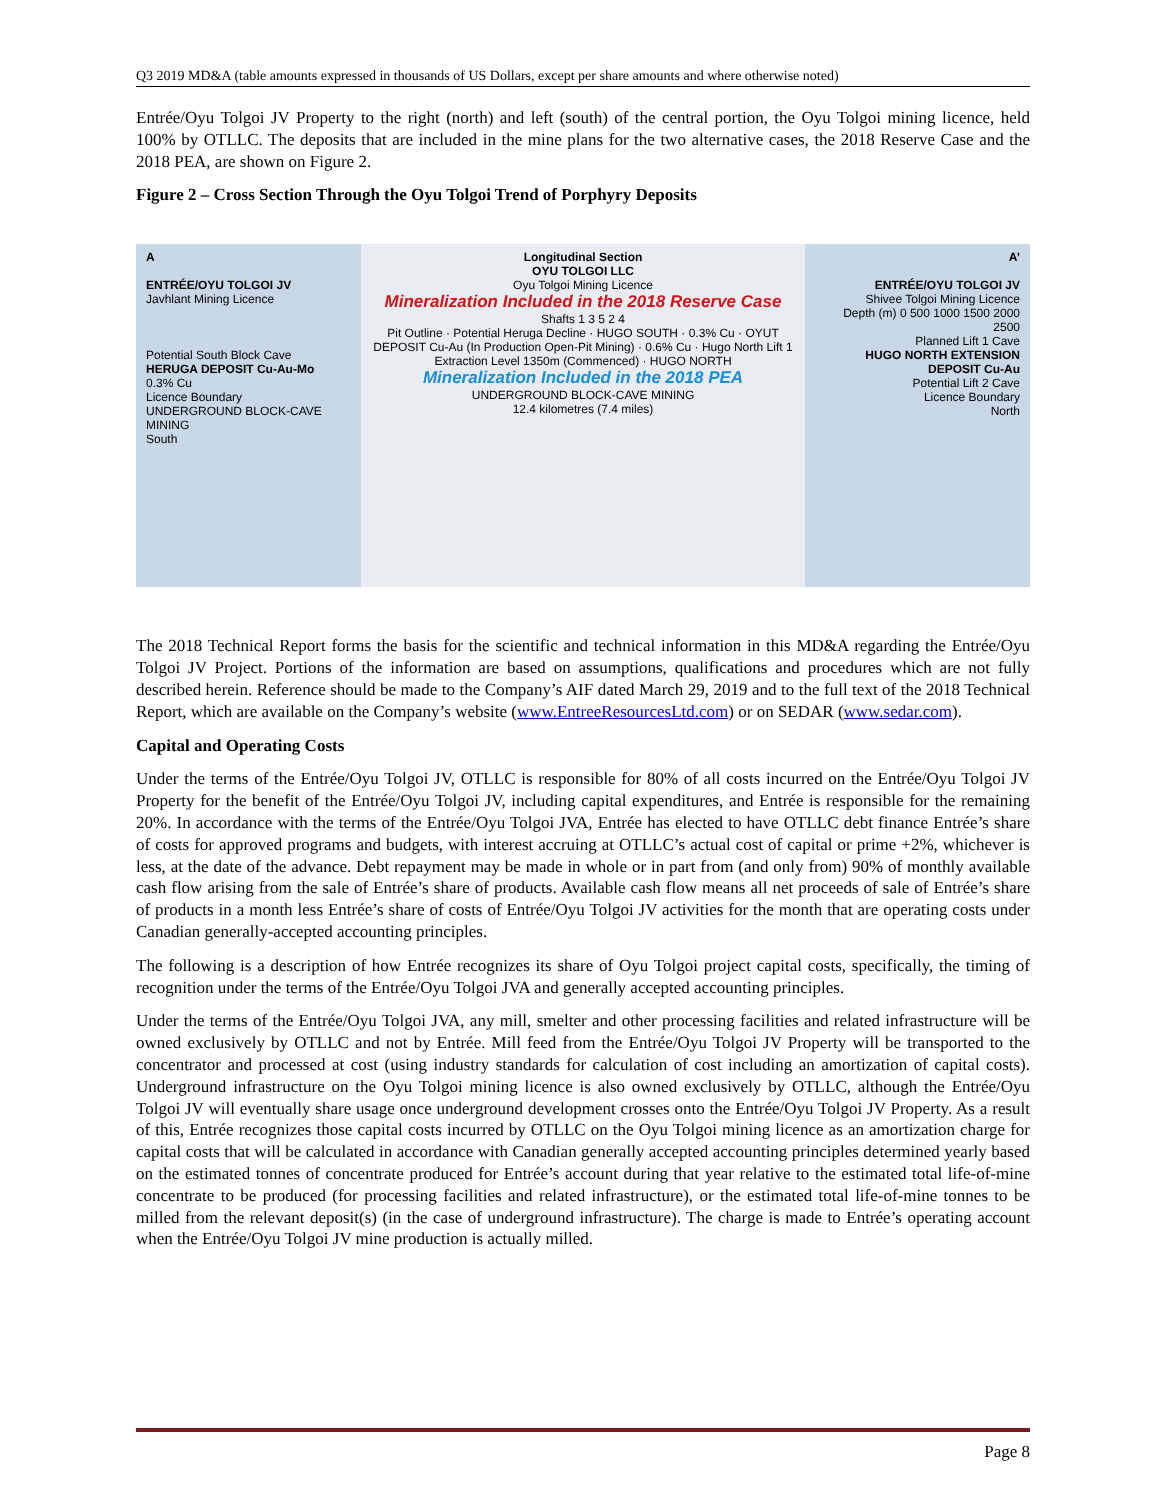Q3 2019 MD&A (table amounts expressed in thousands of US Dollars, except per share amounts and where otherwise noted)
Entrée/Oyu Tolgoi JV Property to the right (north) and left (south) of the central portion, the Oyu Tolgoi mining licence, held 100% by OTLLC. The deposits that are included in the mine plans for the two alternative cases, the 2018 Reserve Case and the 2018 PEA, are shown on Figure 2.
Figure 2 – Cross Section Through the Oyu Tolgoi Trend of Porphyry Deposits
A
ENTRÉE/OYU TOLGOI JV
Javhlant Mining Licence
Potential South Block Cave
HERUGA DEPOSIT Cu-Au-Mo
0.3% Cu
Licence Boundary
UNDERGROUND BLOCK-CAVE MINING
South
Longitudinal Section
OYU TOLGOI LLC
Oyu Tolgoi Mining Licence
Mineralization Included in the 2018 Reserve Case
Shafts 1 3 5 2 4
Pit Outline · Potential Heruga Decline · HUGO SOUTH · 0.3% Cu · OYUT DEPOSIT Cu-Au (In Production Open-Pit Mining) · 0.6% Cu · Hugo North Lift 1 Extraction Level 1350m (Commenced) · HUGO NORTH
Mineralization Included in the 2018 PEA
UNDERGROUND BLOCK-CAVE MINING
12.4 kilometres (7.4 miles)
A’
ENTRÉE/OYU TOLGOI JV
Shivee Tolgoi Mining Licence
Depth (m) 0 500 1000 1500 2000 2500
Planned Lift 1 Cave
HUGO NORTH EXTENSION DEPOSIT Cu-Au
Potential Lift 2 Cave
Licence Boundary
North
The 2018 Technical Report forms the basis for the scientific and technical information in this MD&A regarding the Entrée/Oyu Tolgoi JV Project. Portions of the information are based on assumptions, qualifications and procedures which are not fully described herein. Reference should be made to the Company’s AIF dated March 29, 2019 and to the full text of the 2018 Technical Report, which are available on the Company’s website (www.EntreeResourcesLtd.com) or on SEDAR (www.sedar.com).
Capital and Operating Costs
Under the terms of the Entrée/Oyu Tolgoi JV, OTLLC is responsible for 80% of all costs incurred on the Entrée/Oyu Tolgoi JV Property for the benefit of the Entrée/Oyu Tolgoi JV, including capital expenditures, and Entrée is responsible for the remaining 20%. In accordance with the terms of the Entrée/Oyu Tolgoi JVA, Entrée has elected to have OTLLC debt finance Entrée’s share of costs for approved programs and budgets, with interest accruing at OTLLC’s actual cost of capital or prime +2%, whichever is less, at the date of the advance. Debt repayment may be made in whole or in part from (and only from) 90% of monthly available cash flow arising from the sale of Entrée’s share of products. Available cash flow means all net proceeds of sale of Entrée’s share of products in a month less Entrée’s share of costs of Entrée/Oyu Tolgoi JV activities for the month that are operating costs under Canadian generally-accepted accounting principles.
The following is a description of how Entrée recognizes its share of Oyu Tolgoi project capital costs, specifically, the timing of recognition under the terms of the Entrée/Oyu Tolgoi JVA and generally accepted accounting principles.
Under the terms of the Entrée/Oyu Tolgoi JVA, any mill, smelter and other processing facilities and related infrastructure will be owned exclusively by OTLLC and not by Entrée. Mill feed from the Entrée/Oyu Tolgoi JV Property will be transported to the concentrator and processed at cost (using industry standards for calculation of cost including an amortization of capital costs). Underground infrastructure on the Oyu Tolgoi mining licence is also owned exclusively by OTLLC, although the Entrée/Oyu Tolgoi JV will eventually share usage once underground development crosses onto the Entrée/Oyu Tolgoi JV Property. As a result of this, Entrée recognizes those capital costs incurred by OTLLC on the Oyu Tolgoi mining licence as an amortization charge for capital costs that will be calculated in accordance with Canadian generally accepted accounting principles determined yearly based on the estimated tonnes of concentrate produced for Entrée’s account during that year relative to the estimated total life-of-mine concentrate to be produced (for processing facilities and related infrastructure), or the estimated total life-of-mine tonnes to be milled from the relevant deposit(s) (in the case of underground infrastructure). The charge is made to Entrée’s operating account when the Entrée/Oyu Tolgoi JV mine production is actually milled.
Page 8